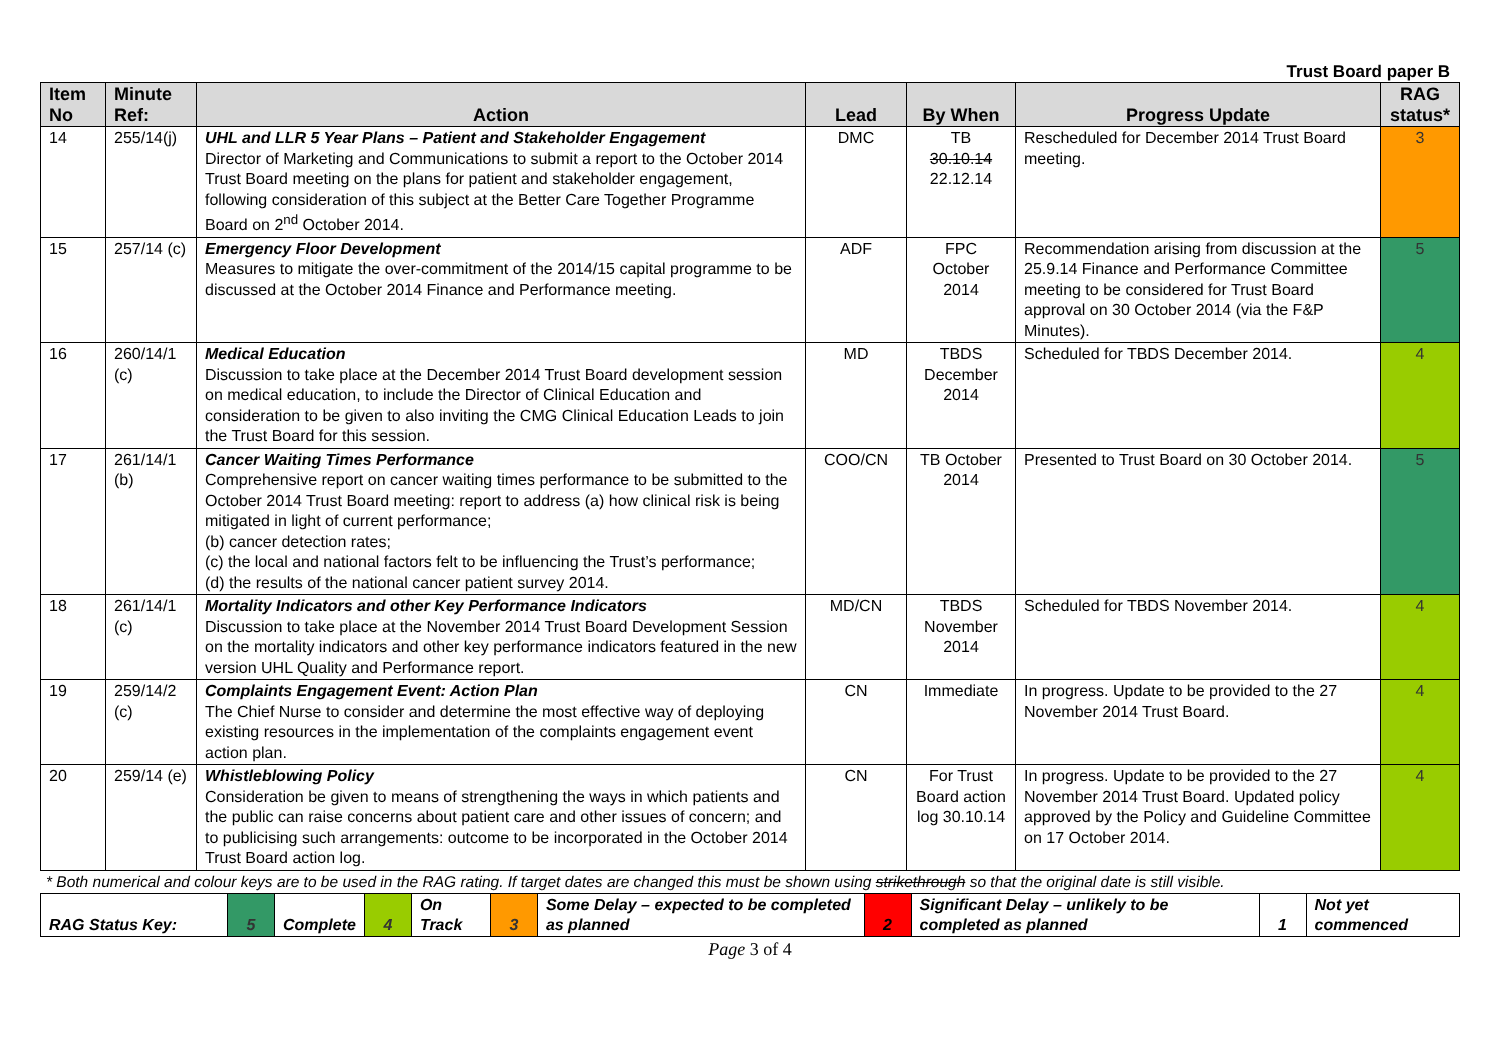Trust Board paper B
| Item No | Minute Ref: | Action | Lead | By When | Progress Update | RAG status* |
| --- | --- | --- | --- | --- | --- | --- |
| 14 | 255/14(j) | UHL and LLR 5 Year Plans – Patient and Stakeholder Engagement Director of Marketing and Communications to submit a report to the October 2014 Trust Board meeting on the plans for patient and stakeholder engagement, following consideration of this subject at the Better Care Together Programme Board on 2<sup>nd</sup> October 2014. | DMC | TB 30.10.14 22.12.14 | Rescheduled for December 2014 Trust Board meeting. | 3 |
| 15 | 257/14 (c) | Emergency Floor Development Measures to mitigate the over-commitment of the 2014/15 capital programme to be discussed at the October 2014 Finance and Performance meeting. | ADF | FPC October 2014 | Recommendation arising from discussion at the 25.9.14 Finance and Performance Committee meeting to be considered for Trust Board approval on 30 October 2014 (via the F&P Minutes). | 5 |
| 16 | 260/14/1 (c) | Medical Education Discussion to take place at the December 2014 Trust Board development session on medical education, to include the Director of Clinical Education and consideration to be given to also inviting the CMG Clinical Education Leads to join the Trust Board for this session. | MD | TBDS December 2014 | Scheduled for TBDS December 2014. | 4 |
| 17 | 261/14/1 (b) | Cancer Waiting Times Performance Comprehensive report on cancer waiting times performance to be submitted to the October 2014 Trust Board meeting: report to address (a) how clinical risk is being mitigated in light of current performance; (b) cancer detection rates; (c) the local and national factors felt to be influencing the Trust’s performance; (d) the results of the national cancer patient survey 2014. | COO/CN | TB October 2014 | Presented to Trust Board on 30 October 2014. | 5 |
| 18 | 261/14/1 (c) | Mortality Indicators and other Key Performance Indicators Discussion to take place at the November 2014 Trust Board Development Session on the mortality indicators and other key performance indicators featured in the new version UHL Quality and Performance report. | MD/CN | TBDS November 2014 | Scheduled for TBDS November 2014. | 4 |
| 19 | 259/14/2 (c) | Complaints Engagement Event: Action Plan The Chief Nurse to consider and determine the most effective way of deploying existing resources in the implementation of the complaints engagement event action plan. | CN | Immediate | In progress. Update to be provided to the 27 November 2014 Trust Board. | 4 |
| 20 | 259/14 (e) | Whistleblowing Policy Consideration be given to means of strengthening the ways in which patients and the public can raise concerns about patient care and other issues of concern; and to publicising such arrangements: outcome to be incorporated in the October 2014 Trust Board action log. | CN | For Trust Board action log 30.10.14 | In progress. Update to be provided to the 27 November 2014 Trust Board. Updated policy approved by the Policy and Guideline Committee on 17 October 2014. | 4 |
* Both numerical and colour keys are to be used in the RAG rating. If target dates are changed this must be shown using strikethrough so that the original date is still visible.
| RAG Status Key: | 5 | Complete | 4 | On Track | 3 | Some Delay – expected to be completed as planned | 2 | Significant Delay – unlikely to be completed as planned | 1 | Not yet commenced |
Page 3 of 4